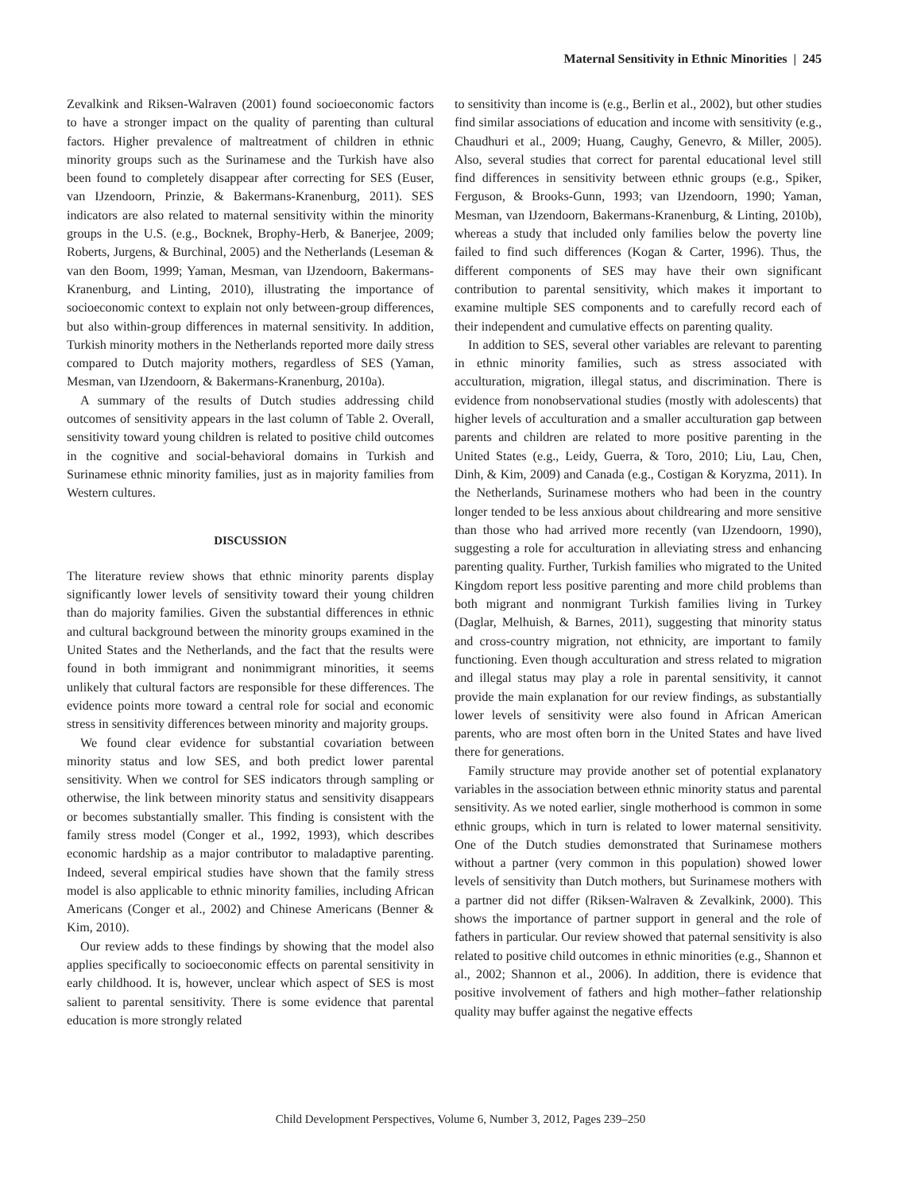Maternal Sensitivity in Ethnic Minorities | 245
Zevalkink and Riksen-Walraven (2001) found socioeconomic factors to have a stronger impact on the quality of parenting than cultural factors. Higher prevalence of maltreatment of children in ethnic minority groups such as the Surinamese and the Turkish have also been found to completely disappear after correcting for SES (Euser, van IJzendoorn, Prinzie, & Bakermans-Kranenburg, 2011). SES indicators are also related to maternal sensitivity within the minority groups in the U.S. (e.g., Bocknek, Brophy-Herb, & Banerjee, 2009; Roberts, Jurgens, & Burchinal, 2005) and the Netherlands (Leseman & van den Boom, 1999; Yaman, Mesman, van IJzendoorn, Bakermans-Kranenburg, and Linting, 2010), illustrating the importance of socioeconomic context to explain not only between-group differences, but also within-group differences in maternal sensitivity. In addition, Turkish minority mothers in the Netherlands reported more daily stress compared to Dutch majority mothers, regardless of SES (Yaman, Mesman, van IJzendoorn, & Bakermans-Kranenburg, 2010a).
A summary of the results of Dutch studies addressing child outcomes of sensitivity appears in the last column of Table 2. Overall, sensitivity toward young children is related to positive child outcomes in the cognitive and social-behavioral domains in Turkish and Surinamese ethnic minority families, just as in majority families from Western cultures.
DISCUSSION
The literature review shows that ethnic minority parents display significantly lower levels of sensitivity toward their young children than do majority families. Given the substantial differences in ethnic and cultural background between the minority groups examined in the United States and the Netherlands, and the fact that the results were found in both immigrant and nonimmigrant minorities, it seems unlikely that cultural factors are responsible for these differences. The evidence points more toward a central role for social and economic stress in sensitivity differences between minority and majority groups.
We found clear evidence for substantial covariation between minority status and low SES, and both predict lower parental sensitivity. When we control for SES indicators through sampling or otherwise, the link between minority status and sensitivity disappears or becomes substantially smaller. This finding is consistent with the family stress model (Conger et al., 1992, 1993), which describes economic hardship as a major contributor to maladaptive parenting. Indeed, several empirical studies have shown that the family stress model is also applicable to ethnic minority families, including African Americans (Conger et al., 2002) and Chinese Americans (Benner & Kim, 2010).
Our review adds to these findings by showing that the model also applies specifically to socioeconomic effects on parental sensitivity in early childhood. It is, however, unclear which aspect of SES is most salient to parental sensitivity. There is some evidence that parental education is more strongly related
to sensitivity than income is (e.g., Berlin et al., 2002), but other studies find similar associations of education and income with sensitivity (e.g., Chaudhuri et al., 2009; Huang, Caughy, Genevro, & Miller, 2005). Also, several studies that correct for parental educational level still find differences in sensitivity between ethnic groups (e.g., Spiker, Ferguson, & Brooks-Gunn, 1993; van IJzendoorn, 1990; Yaman, Mesman, van IJzendoorn, Bakermans-Kranenburg, & Linting, 2010b), whereas a study that included only families below the poverty line failed to find such differences (Kogan & Carter, 1996). Thus, the different components of SES may have their own significant contribution to parental sensitivity, which makes it important to examine multiple SES components and to carefully record each of their independent and cumulative effects on parenting quality.
In addition to SES, several other variables are relevant to parenting in ethnic minority families, such as stress associated with acculturation, migration, illegal status, and discrimination. There is evidence from nonobservational studies (mostly with adolescents) that higher levels of acculturation and a smaller acculturation gap between parents and children are related to more positive parenting in the United States (e.g., Leidy, Guerra, & Toro, 2010; Liu, Lau, Chen, Dinh, & Kim, 2009) and Canada (e.g., Costigan & Koryzma, 2011). In the Netherlands, Surinamese mothers who had been in the country longer tended to be less anxious about childrearing and more sensitive than those who had arrived more recently (van IJzendoorn, 1990), suggesting a role for acculturation in alleviating stress and enhancing parenting quality. Further, Turkish families who migrated to the United Kingdom report less positive parenting and more child problems than both migrant and nonmigrant Turkish families living in Turkey (Daglar, Melhuish, & Barnes, 2011), suggesting that minority status and cross-country migration, not ethnicity, are important to family functioning. Even though acculturation and stress related to migration and illegal status may play a role in parental sensitivity, it cannot provide the main explanation for our review findings, as substantially lower levels of sensitivity were also found in African American parents, who are most often born in the United States and have lived there for generations.
Family structure may provide another set of potential explanatory variables in the association between ethnic minority status and parental sensitivity. As we noted earlier, single motherhood is common in some ethnic groups, which in turn is related to lower maternal sensitivity. One of the Dutch studies demonstrated that Surinamese mothers without a partner (very common in this population) showed lower levels of sensitivity than Dutch mothers, but Surinamese mothers with a partner did not differ (Riksen-Walraven & Zevalkink, 2000). This shows the importance of partner support in general and the role of fathers in particular. Our review showed that paternal sensitivity is also related to positive child outcomes in ethnic minorities (e.g., Shannon et al., 2002; Shannon et al., 2006). In addition, there is evidence that positive involvement of fathers and high mother–father relationship quality may buffer against the negative effects
Child Development Perspectives, Volume 6, Number 3, 2012, Pages 239–250